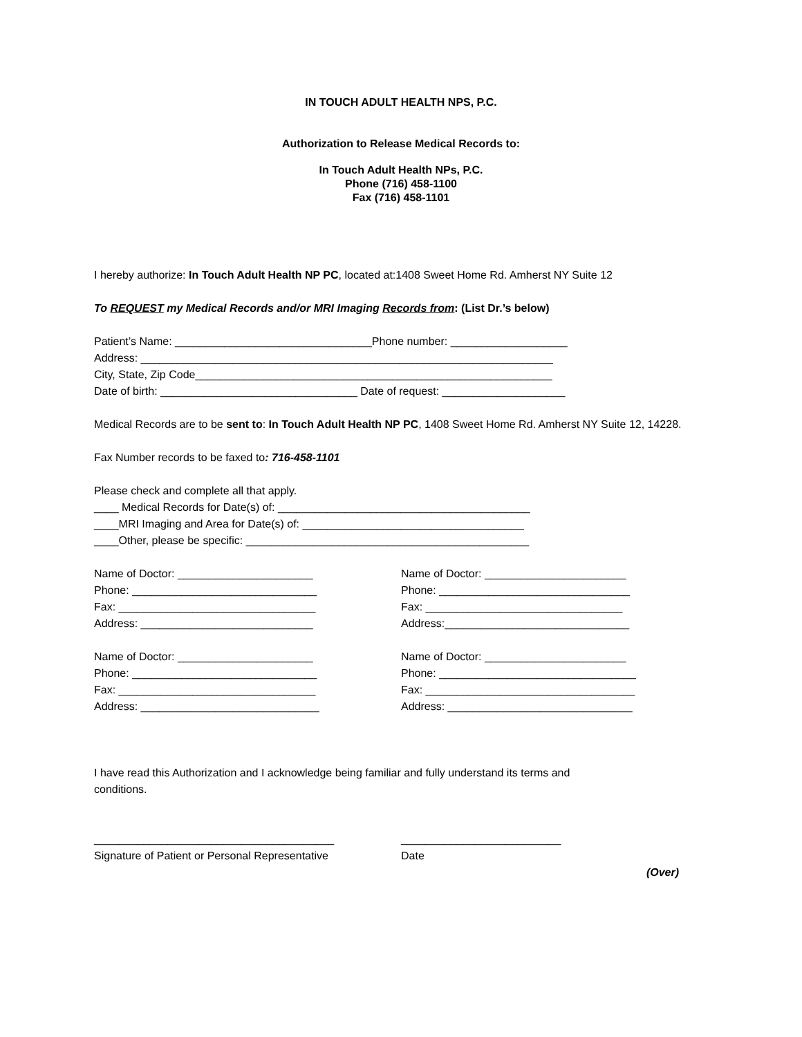IN TOUCH ADULT HEALTH NPS, P.C.
Authorization to Release Medical Records to:
In Touch Adult Health NPs, P.C.
Phone (716) 458-1100
Fax (716) 458-1101
I hereby authorize: In Touch Adult Health NP PC, located at:1408 Sweet Home Rd. Amherst NY Suite 12
To REQUEST my Medical Records and/or MRI Imaging Records from: (List Dr.’s below)
Patient’s Name: ________________________________Phone number: ___________________
Address: ___________________________________________________________________
City, State, Zip Code__________________________________________________________
Date of birth: ________________________________ Date of request: ____________________
Medical Records are to be sent to: In Touch Adult Health NP PC, 1408 Sweet Home Rd. Amherst NY Suite 12, 14228.
Fax Number records to be faxed to: 716-458-1101
Please check and complete all that apply.
____ Medical Records for Date(s) of: _________________________________________
____MRI Imaging and Area for Date(s) of: ____________________________________
____Other, please be specific: ______________________________________________
Name of Doctor: ______________________
Phone: ______________________________
Fax: ________________________________
Address: ____________________________
Name of Doctor: _______________________
Phone: _______________________________
Fax: ________________________________
Address:______________________________
Name of Doctor: ______________________
Phone: ______________________________
Fax: ________________________________
Address: _____________________________
Name of Doctor: _______________________
Phone: ________________________________
Fax: __________________________________
Address: ______________________________
I have read this Authorization and I acknowledge being familiar and fully understand its terms and
conditions.
_______________________________________
Signature of Patient or Personal Representative
__________________________
Date
(Over)